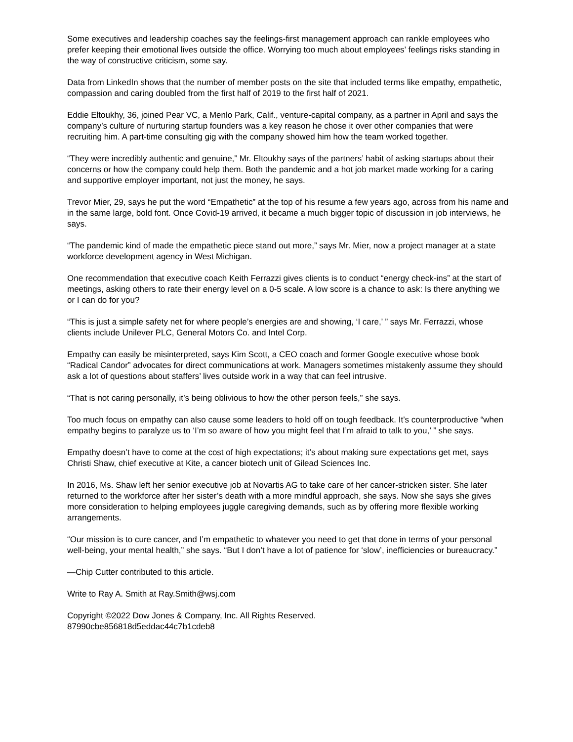Some executives and leadership coaches say the feelings-first management approach can rankle employees who prefer keeping their emotional lives outside the office. Worrying too much about employees’ feelings risks standing in the way of constructive criticism, some say.
Data from LinkedIn shows that the number of member posts on the site that included terms like empathy, empathetic, compassion and caring doubled from the first half of 2019 to the first half of 2021.
Eddie Eltoukhy, 36, joined Pear VC, a Menlo Park, Calif., venture-capital company, as a partner in April and says the company’s culture of nurturing startup founders was a key reason he chose it over other companies that were recruiting him. A part-time consulting gig with the company showed him how the team worked together.
“They were incredibly authentic and genuine,” Mr. Eltoukhy says of the partners’ habit of asking startups about their concerns or how the company could help them. Both the pandemic and a hot job market made working for a caring and supportive employer important, not just the money, he says.
Trevor Mier, 29, says he put the word “Empathetic” at the top of his resume a few years ago, across from his name and in the same large, bold font. Once Covid-19 arrived, it became a much bigger topic of discussion in job interviews, he says.
“The pandemic kind of made the empathetic piece stand out more,” says Mr. Mier, now a project manager at a state workforce development agency in West Michigan.
One recommendation that executive coach Keith Ferrazzi gives clients is to conduct “energy check-ins” at the start of meetings, asking others to rate their energy level on a 0-5 scale. A low score is a chance to ask: Is there anything we or I can do for you?
“This is just a simple safety net for where people’s energies are and showing, ‘I care,’ ” says Mr. Ferrazzi, whose clients include Unilever PLC, General Motors Co. and Intel Corp.
Empathy can easily be misinterpreted, says Kim Scott, a CEO coach and former Google executive whose book “Radical Candor” advocates for direct communications at work. Managers sometimes mistakenly assume they should ask a lot of questions about staffers’ lives outside work in a way that can feel intrusive.
“That is not caring personally, it’s being oblivious to how the other person feels,” she says.
Too much focus on empathy can also cause some leaders to hold off on tough feedback. It’s counterproductive “when empathy begins to paralyze us to ‘I’m so aware of how you might feel that I’m afraid to talk to you,’ ” she says.
Empathy doesn’t have to come at the cost of high expectations; it’s about making sure expectations get met, says Christi Shaw, chief executive at Kite, a cancer biotech unit of Gilead Sciences Inc.
In 2016, Ms. Shaw left her senior executive job at Novartis AG to take care of her cancer-stricken sister. She later returned to the workforce after her sister’s death with a more mindful approach, she says. Now she says she gives more consideration to helping employees juggle caregiving demands, such as by offering more flexible working arrangements.
“Our mission is to cure cancer, and I’m empathetic to whatever you need to get that done in terms of your personal well-being, your mental health,” she says. “But I don’t have a lot of patience for ‘slow’, inefficiencies or bureaucracy.”
—Chip Cutter contributed to this article.
Write to Ray A. Smith at Ray.Smith@wsj.com
Copyright ©2022 Dow Jones & Company, Inc. All Rights Reserved.
87990cbe856818d5eddac44c7b1cdeb8